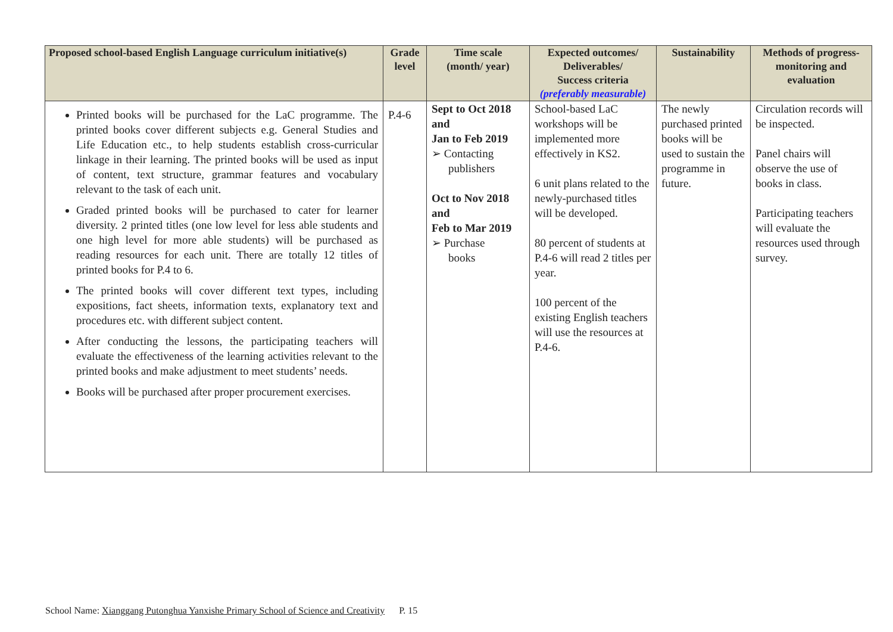| Proposed school-based English Language curriculum initiative(s) | Grade level | Time scale (month/ year) | Expected outcomes/ Deliverables/ Success criteria (preferably measurable) | Sustainability | Methods of progress-monitoring and evaluation |
| --- | --- | --- | --- | --- | --- |
| Printed books will be purchased for the LaC programme. The printed books cover different subjects e.g. General Studies and Life Education etc., to help students establish cross-curricular linkage in their learning. The printed books will be used as input of content, text structure, grammar features and vocabulary relevant to the task of each unit. Graded printed books will be purchased to cater for learner diversity. 2 printed titles (one low level for less able students and one high level for more able students) will be purchased as reading resources for each unit. There are totally 12 titles of printed books for P.4 to 6. The printed books will cover different text types, including expositions, fact sheets, information texts, explanatory text and procedures etc. with different subject content. After conducting the lessons, the participating teachers will evaluate the effectiveness of the learning activities relevant to the printed books and make adjustment to meet students’ needs. Books will be purchased after proper procurement exercises. | P.4-6 | Sept to Oct 2018 and Jan to Feb 2019 ➢ Contacting publishers Oct to Nov 2018 and Feb to Mar 2019 ➢ Purchase books | School-based LaC workshops will be implemented more effectively in KS2. 6 unit plans related to the newly-purchased titles will be developed. 80 percent of students at P.4-6 will read 2 titles per year. 100 percent of the existing English teachers will use the resources at P.4-6. | The newly purchased printed books will be used to sustain the programme in future. | Circulation records will be inspected. Panel chairs will observe the use of books in class. Participating teachers will evaluate the resources used through survey. |
School Name: Xianggang Putonghua Yanxishe Primary School of Science and Creativity P. 15